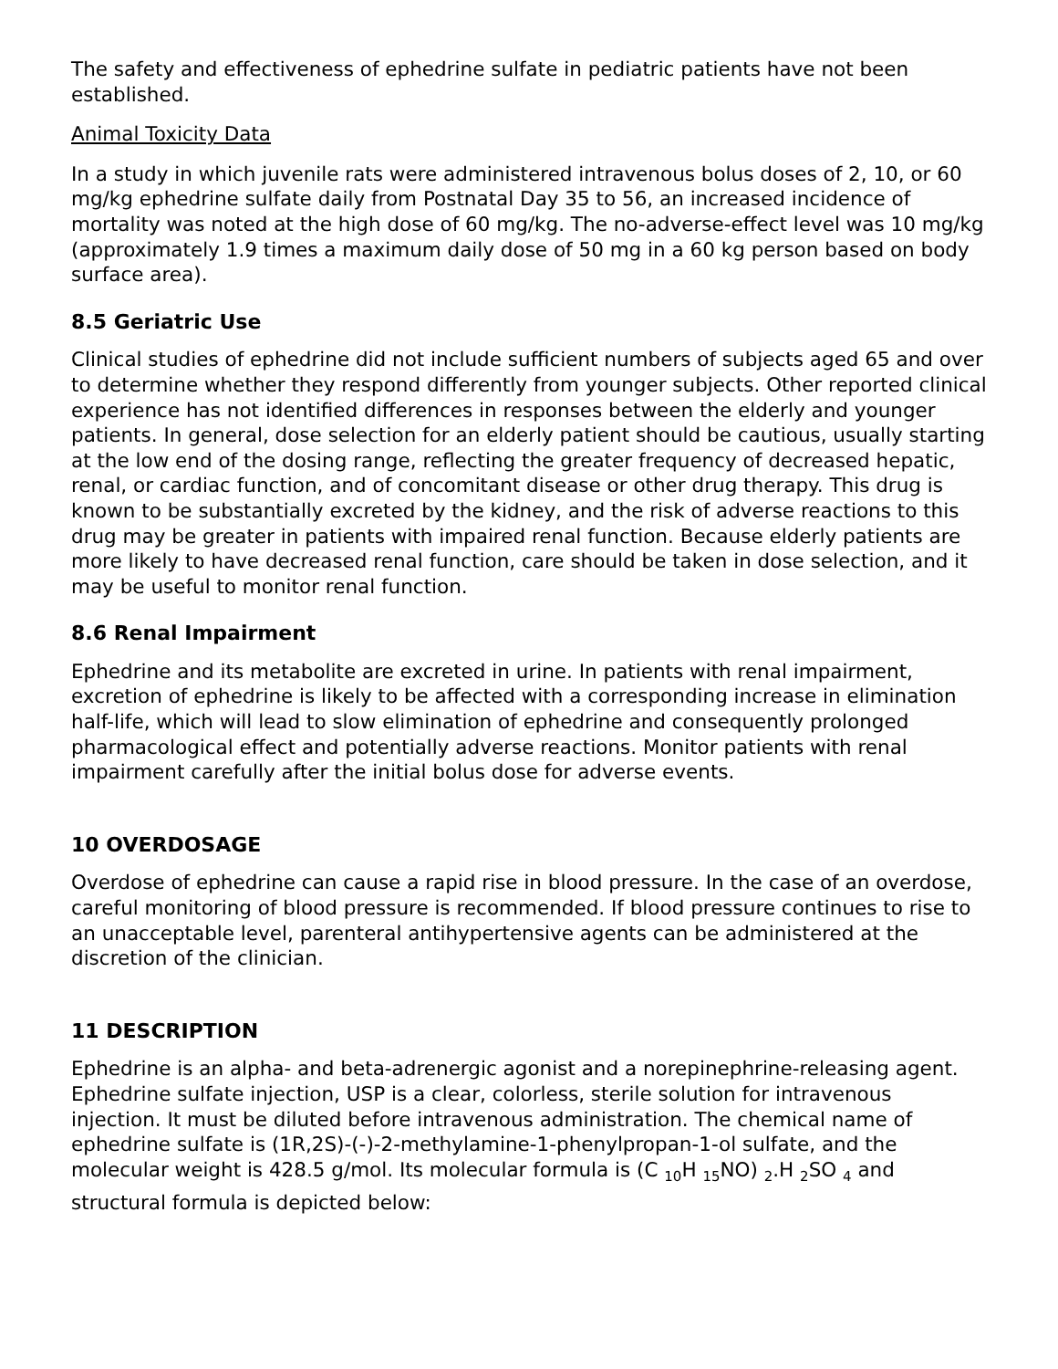The safety and effectiveness of ephedrine sulfate in pediatric patients have not been established.
Animal Toxicity Data
In a study in which juvenile rats were administered intravenous bolus doses of 2, 10, or 60 mg/kg ephedrine sulfate daily from Postnatal Day 35 to 56, an increased incidence of mortality was noted at the high dose of 60 mg/kg. The no-adverse-effect level was 10 mg/kg (approximately 1.9 times a maximum daily dose of 50 mg in a 60 kg person based on body surface area).
8.5 Geriatric Use
Clinical studies of ephedrine did not include sufficient numbers of subjects aged 65 and over to determine whether they respond differently from younger subjects. Other reported clinical experience has not identified differences in responses between the elderly and younger patients. In general, dose selection for an elderly patient should be cautious, usually starting at the low end of the dosing range, reflecting the greater frequency of decreased hepatic, renal, or cardiac function, and of concomitant disease or other drug therapy. This drug is known to be substantially excreted by the kidney, and the risk of adverse reactions to this drug may be greater in patients with impaired renal function. Because elderly patients are more likely to have decreased renal function, care should be taken in dose selection, and it may be useful to monitor renal function.
8.6 Renal Impairment
Ephedrine and its metabolite are excreted in urine. In patients with renal impairment, excretion of ephedrine is likely to be affected with a corresponding increase in elimination half-life, which will lead to slow elimination of ephedrine and consequently prolonged pharmacological effect and potentially adverse reactions. Monitor patients with renal impairment carefully after the initial bolus dose for adverse events.
10 OVERDOSAGE
Overdose of ephedrine can cause a rapid rise in blood pressure. In the case of an overdose, careful monitoring of blood pressure is recommended. If blood pressure continues to rise to an unacceptable level, parenteral antihypertensive agents can be administered at the discretion of the clinician.
11 DESCRIPTION
Ephedrine is an alpha- and beta-adrenergic agonist and a norepinephrine-releasing agent. Ephedrine sulfate injection, USP is a clear, colorless, sterile solution for intravenous injection. It must be diluted before intravenous administration. The chemical name of ephedrine sulfate is (1R,2S)-(-)-2-methylamine-1-phenylpropan-1-ol sulfate, and the molecular weight is 428.5 g/mol. Its molecular formula is (C <sub>10</sub>H <sub>15</sub>NO) <sub>2</sub>.H <sub>2</sub>SO <sub>4</sub> and structural formula is depicted below: